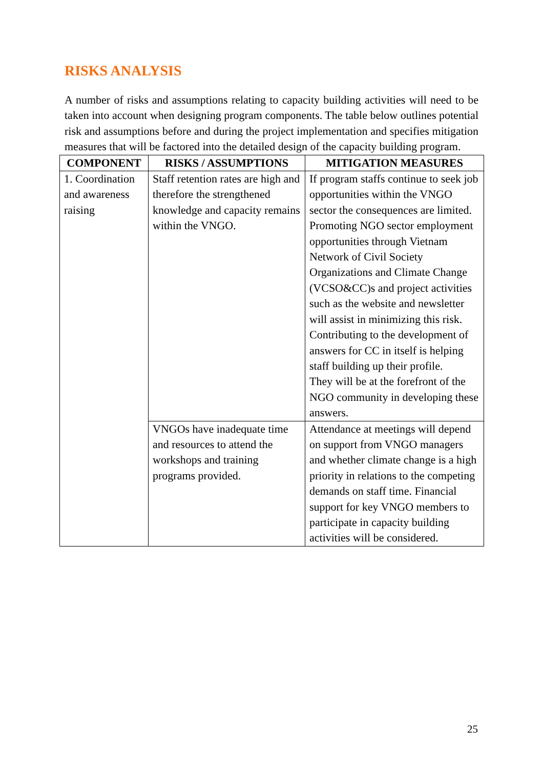RISKS ANALYSIS
A number of risks and assumptions relating to capacity building activities will need to be taken into account when designing program components. The table below outlines potential risk and assumptions before and during the project implementation and specifies mitigation measures that will be factored into the detailed design of the capacity building program.
| COMPONENT | RISKS / ASSUMPTIONS | MITIGATION MEASURES |
| --- | --- | --- |
| 1. Coordination and awareness raising | Staff retention rates are high and therefore the strengthened knowledge and capacity remains within the VNGO. | If program staffs continue to seek job opportunities within the VNGO sector the consequences are limited. Promoting NGO sector employment opportunities through Vietnam Network of Civil Society Organizations and Climate Change (VCSO&CC)s and project activities such as the website and newsletter will assist in minimizing this risk. Contributing to the development of answers for CC in itself is helping staff building up their profile. They will be at the forefront of the NGO community in developing these answers. |
| | VNGOs have inadequate time and resources to attend the workshops and training programs provided. | Attendance at meetings will depend on support from VNGO managers and whether climate change is a high priority in relations to the competing demands on staff time. Financial support for key VNGO members to participate in capacity building activities will be considered. |
25